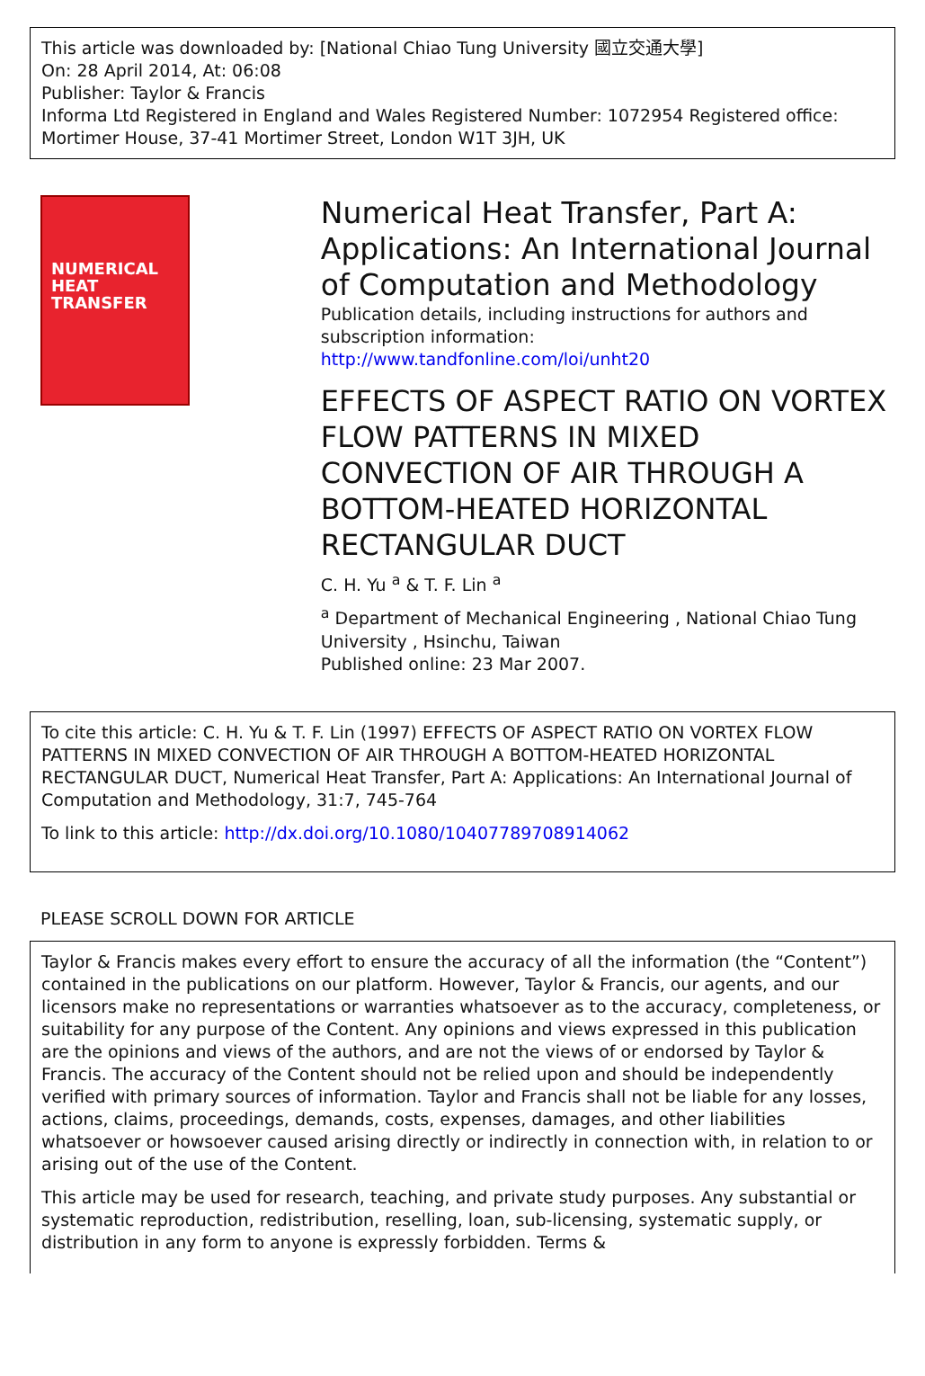This article was downloaded by: [National Chiao Tung University 國立交通大學]
On: 28 April 2014, At: 06:08
Publisher: Taylor & Francis
Informa Ltd Registered in England and Wales Registered Number: 1072954 Registered office: Mortimer House, 37-41 Mortimer Street, London W1T 3JH, UK
NUMERICAL
HEAT
TRANSFER
Numerical Heat Transfer, Part A: Applications: An International Journal of Computation and Methodology
Publication details, including instructions for authors and subscription information:
http://www.tandfonline.com/loi/unht20
EFFECTS OF ASPECT RATIO ON VORTEX FLOW PATTERNS IN MIXED CONVECTION OF AIR THROUGH A BOTTOM-HEATED HORIZONTAL RECTANGULAR DUCT
C. H. Yu <sup>a</sup> & T. F. Lin <sup>a</sup>
<sup>a</sup> Department of Mechanical Engineering , National Chiao Tung University , Hsinchu, Taiwan
Published online: 23 Mar 2007.
To cite this article: C. H. Yu & T. F. Lin (1997) EFFECTS OF ASPECT RATIO ON VORTEX FLOW PATTERNS IN MIXED CONVECTION OF AIR THROUGH A BOTTOM-HEATED HORIZONTAL RECTANGULAR DUCT, Numerical Heat Transfer, Part A: Applications: An International Journal of Computation and Methodology, 31:7, 745-764
To link to this article: http://dx.doi.org/10.1080/10407789708914062
PLEASE SCROLL DOWN FOR ARTICLE
Taylor & Francis makes every effort to ensure the accuracy of all the information (the “Content”) contained in the publications on our platform. However, Taylor & Francis, our agents, and our licensors make no representations or warranties whatsoever as to the accuracy, completeness, or suitability for any purpose of the Content. Any opinions and views expressed in this publication are the opinions and views of the authors, and are not the views of or endorsed by Taylor & Francis. The accuracy of the Content should not be relied upon and should be independently verified with primary sources of information. Taylor and Francis shall not be liable for any losses, actions, claims, proceedings, demands, costs, expenses, damages, and other liabilities whatsoever or howsoever caused arising directly or indirectly in connection with, in relation to or arising out of the use of the Content.
This article may be used for research, teaching, and private study purposes. Any substantial or systematic reproduction, redistribution, reselling, loan, sub-licensing, systematic supply, or distribution in any form to anyone is expressly forbidden. Terms &